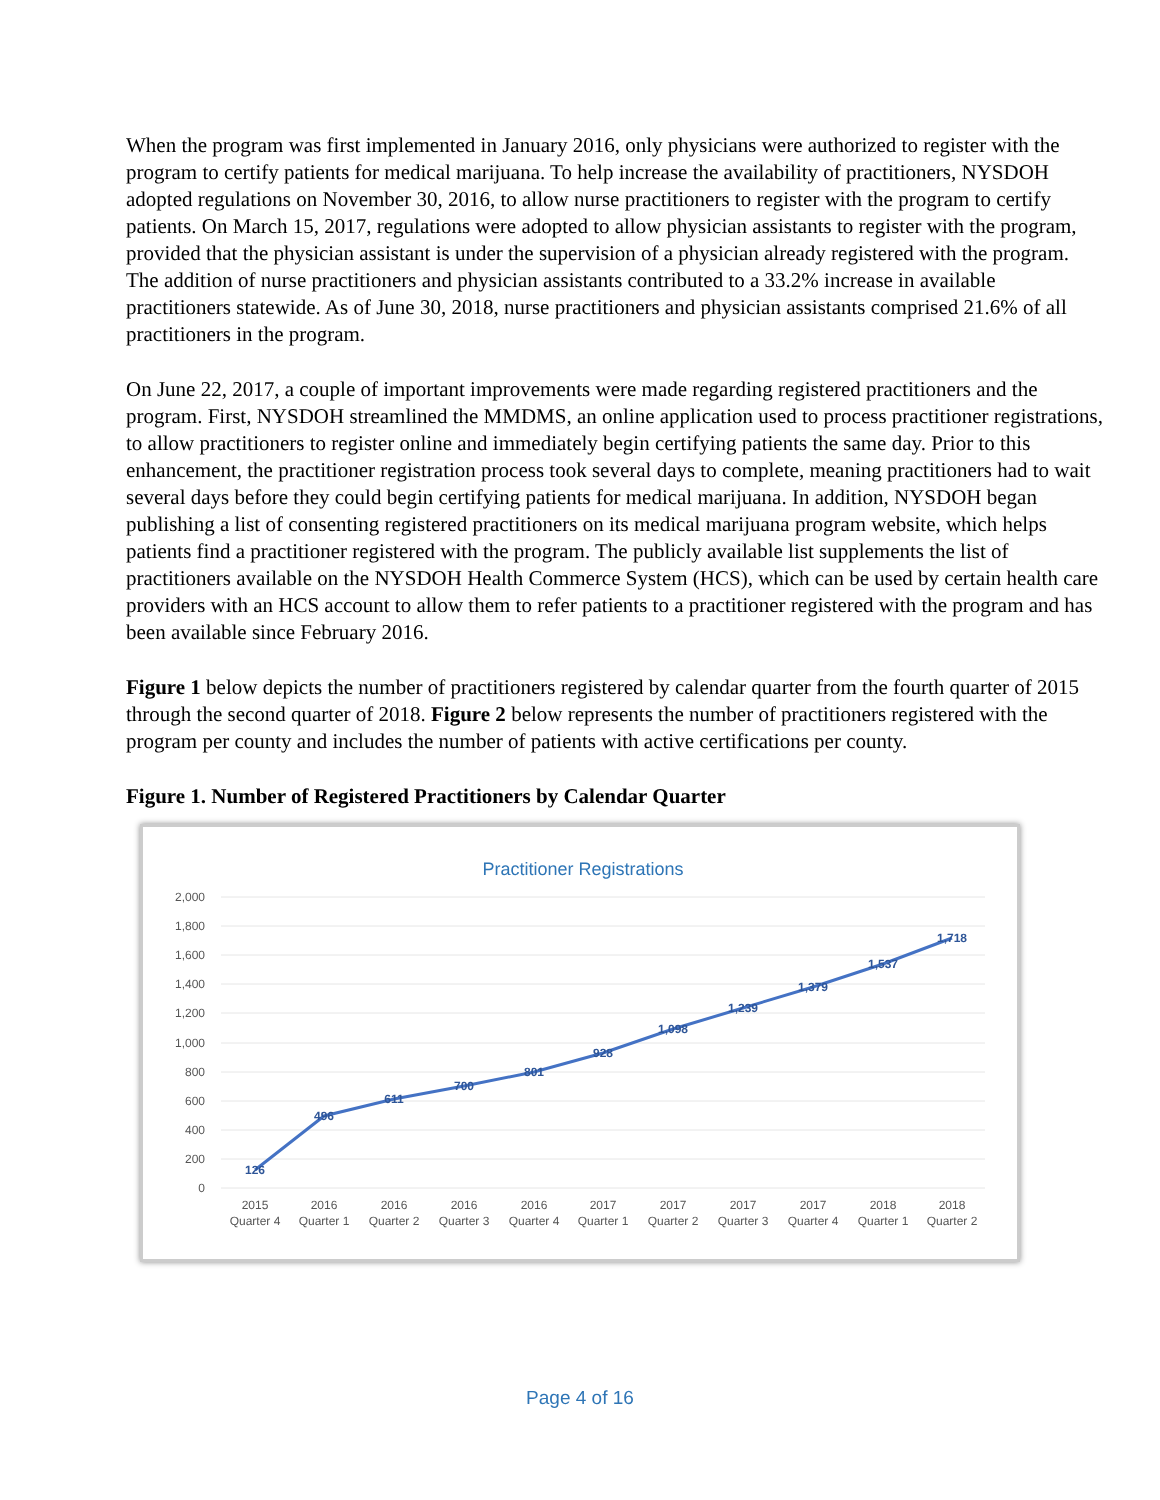When the program was first implemented in January 2016, only physicians were authorized to register with the program to certify patients for medical marijuana. To help increase the availability of practitioners, NYSDOH adopted regulations on November 30, 2016, to allow nurse practitioners to register with the program to certify patients. On March 15, 2017, regulations were adopted to allow physician assistants to register with the program, provided that the physician assistant is under the supervision of a physician already registered with the program. The addition of nurse practitioners and physician assistants contributed to a 33.2% increase in available practitioners statewide. As of June 30, 2018, nurse practitioners and physician assistants comprised 21.6% of all practitioners in the program.
On June 22, 2017, a couple of important improvements were made regarding registered practitioners and the program. First, NYSDOH streamlined the MMDMS, an online application used to process practitioner registrations, to allow practitioners to register online and immediately begin certifying patients the same day. Prior to this enhancement, the practitioner registration process took several days to complete, meaning practitioners had to wait several days before they could begin certifying patients for medical marijuana. In addition, NYSDOH began publishing a list of consenting registered practitioners on its medical marijuana program website, which helps patients find a practitioner registered with the program. The publicly available list supplements the list of practitioners available on the NYSDOH Health Commerce System (HCS), which can be used by certain health care providers with an HCS account to allow them to refer patients to a practitioner registered with the program and has been available since February 2016.
Figure 1 below depicts the number of practitioners registered by calendar quarter from the fourth quarter of 2015 through the second quarter of 2018. Figure 2 below represents the number of practitioners registered with the program per county and includes the number of patients with active certifications per county.
Figure 1. Number of Registered Practitioners by Calendar Quarter
Practitioner Registrations
2,000
1,800
1,600
1,400
1,200
1,000
800
600
400
200
0
126
496
611
700
801
928
1,098
1,239
1,379
1,537
1,718
2015
Quarter 4
2016
Quarter 1
2016
Quarter 2
2016
Quarter 3
2016
Quarter 4
2017
Quarter 1
2017
Quarter 2
2017
Quarter 3
2017
Quarter 4
2018
Quarter 1
2018
Quarter 2
Page 4 of 16